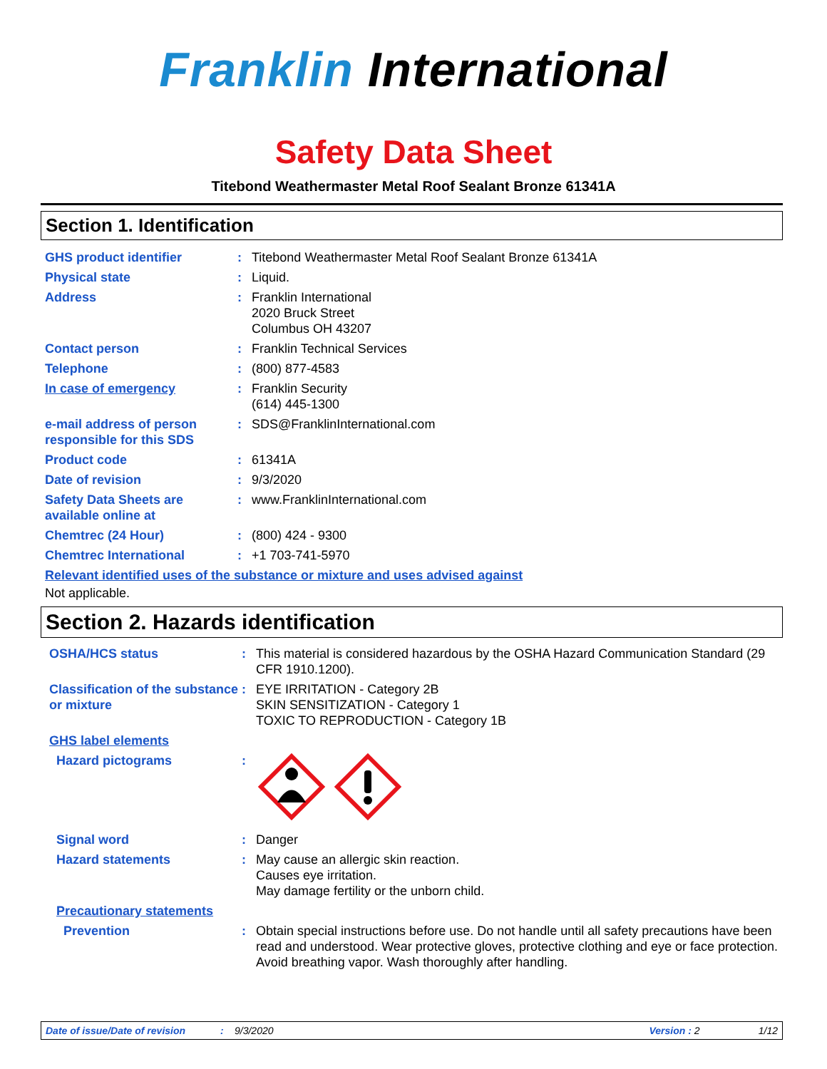Franklin International
Safety Data Sheet
Titebond Weathermaster Metal Roof Sealant Bronze 61341A
Section 1. Identification
GHS product identifier : Titebond Weathermaster Metal Roof Sealant Bronze 61341A
Physical state : Liquid.
Address : Franklin International
2020 Bruck Street
Columbus OH 43207
Contact person : Franklin Technical Services
Telephone : (800) 877-4583
In case of emergency : Franklin Security
(614) 445-1300
e-mail address of person responsible for this SDS
: SDS@FranklinInternational.com
Product code : 61341A
Date of revision : 9/3/2020
Safety Data Sheets are available online at
: www.FranklinInternational.com
Chemtrec (24 Hour) : (800) 424 - 9300
Chemtrec International : +1 703-741-5970
Relevant identified uses of the substance or mixture and uses advised against
Not applicable.
Section 2. Hazards identification
OSHA/HCS status : This material is considered hazardous by the OSHA Hazard Communication Standard (29 CFR 1910.1200).
Classification of the substance or mixture
: EYE IRRITATION - Category 2B
SKIN SENSITIZATION - Category 1
TOXIC TO REPRODUCTION - Category 1B
GHS label elements
Hazard pictograms :
Signal word : Danger
Hazard statements : May cause an allergic skin reaction.
Causes eye irritation.
May damage fertility or the unborn child.
Precautionary statements
Prevention : Obtain special instructions before use. Do not handle until all safety precautions have been read and understood. Wear protective gloves, protective clothing and eye or face protection. Avoid breathing vapor. Wash thoroughly after handling.
Date of issue/Date of revision: 9/3/2020 Version : 2 1/12